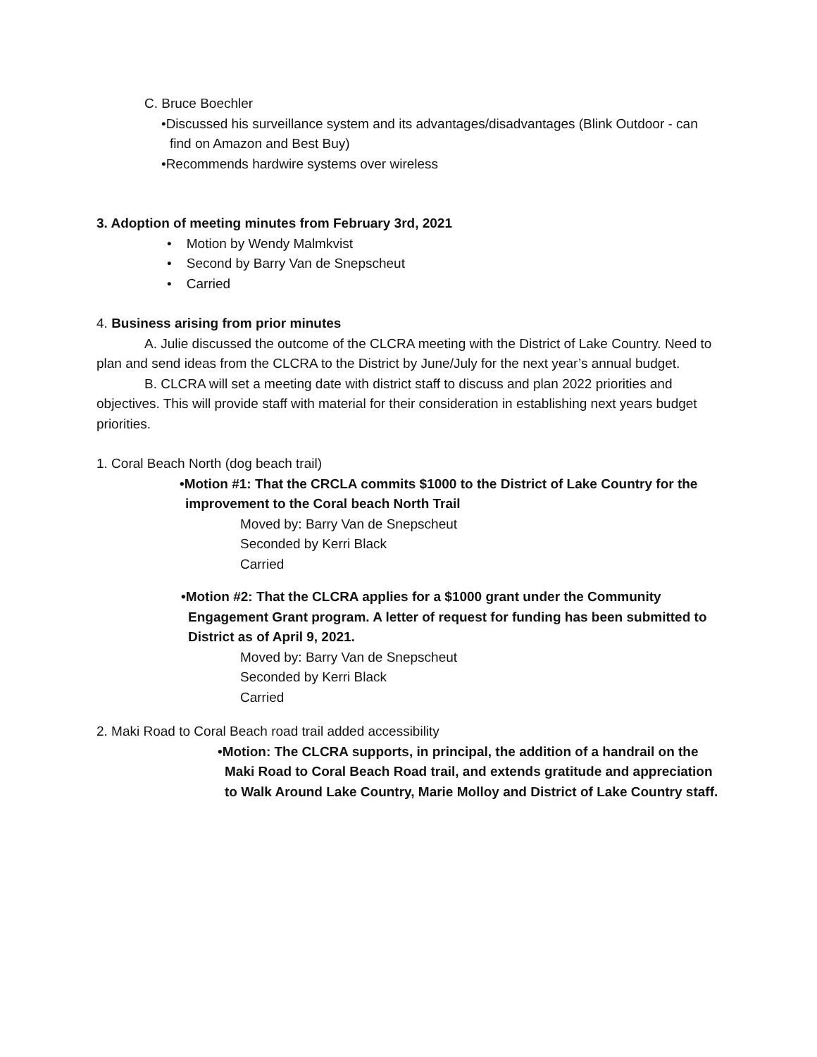C. Bruce Boechler
•Discussed his surveillance system and its advantages/disadvantages (Blink Outdoor - can find on Amazon and Best Buy)
•Recommends hardwire systems over wireless
3. Adoption of meeting minutes from February 3rd, 2021
• Motion by Wendy Malmkvist
• Second by Barry Van de Snepscheut
• Carried
4. Business arising from prior minutes
A. Julie discussed the outcome of the CLCRA meeting with the District of Lake Country. Need to plan and send ideas from the CLCRA to the District by June/July for the next year’s annual budget.
B. CLCRA will set a meeting date with district staff to discuss and plan 2022 priorities and objectives. This will provide staff with material for their consideration in establishing next years budget priorities.
1. Coral Beach North (dog beach trail)
•Motion #1: That the CRCLA commits $1000 to the District of Lake Country for the improvement to the Coral beach North Trail
Moved by: Barry Van de Snepscheut
Seconded by Kerri Black
Carried
•Motion #2: That the CLCRA applies for a $1000 grant under the Community Engagement Grant program. A letter of request for funding has been submitted to District as of April 9, 2021.
Moved by: Barry Van de Snepscheut
Seconded by Kerri Black
Carried
2. Maki Road to Coral Beach road trail added accessibility
•Motion: The CLCRA supports, in principal, the addition of a handrail on the Maki Road to Coral Beach Road trail, and extends gratitude and appreciation to Walk Around Lake Country, Marie Molloy and District of Lake Country staff.